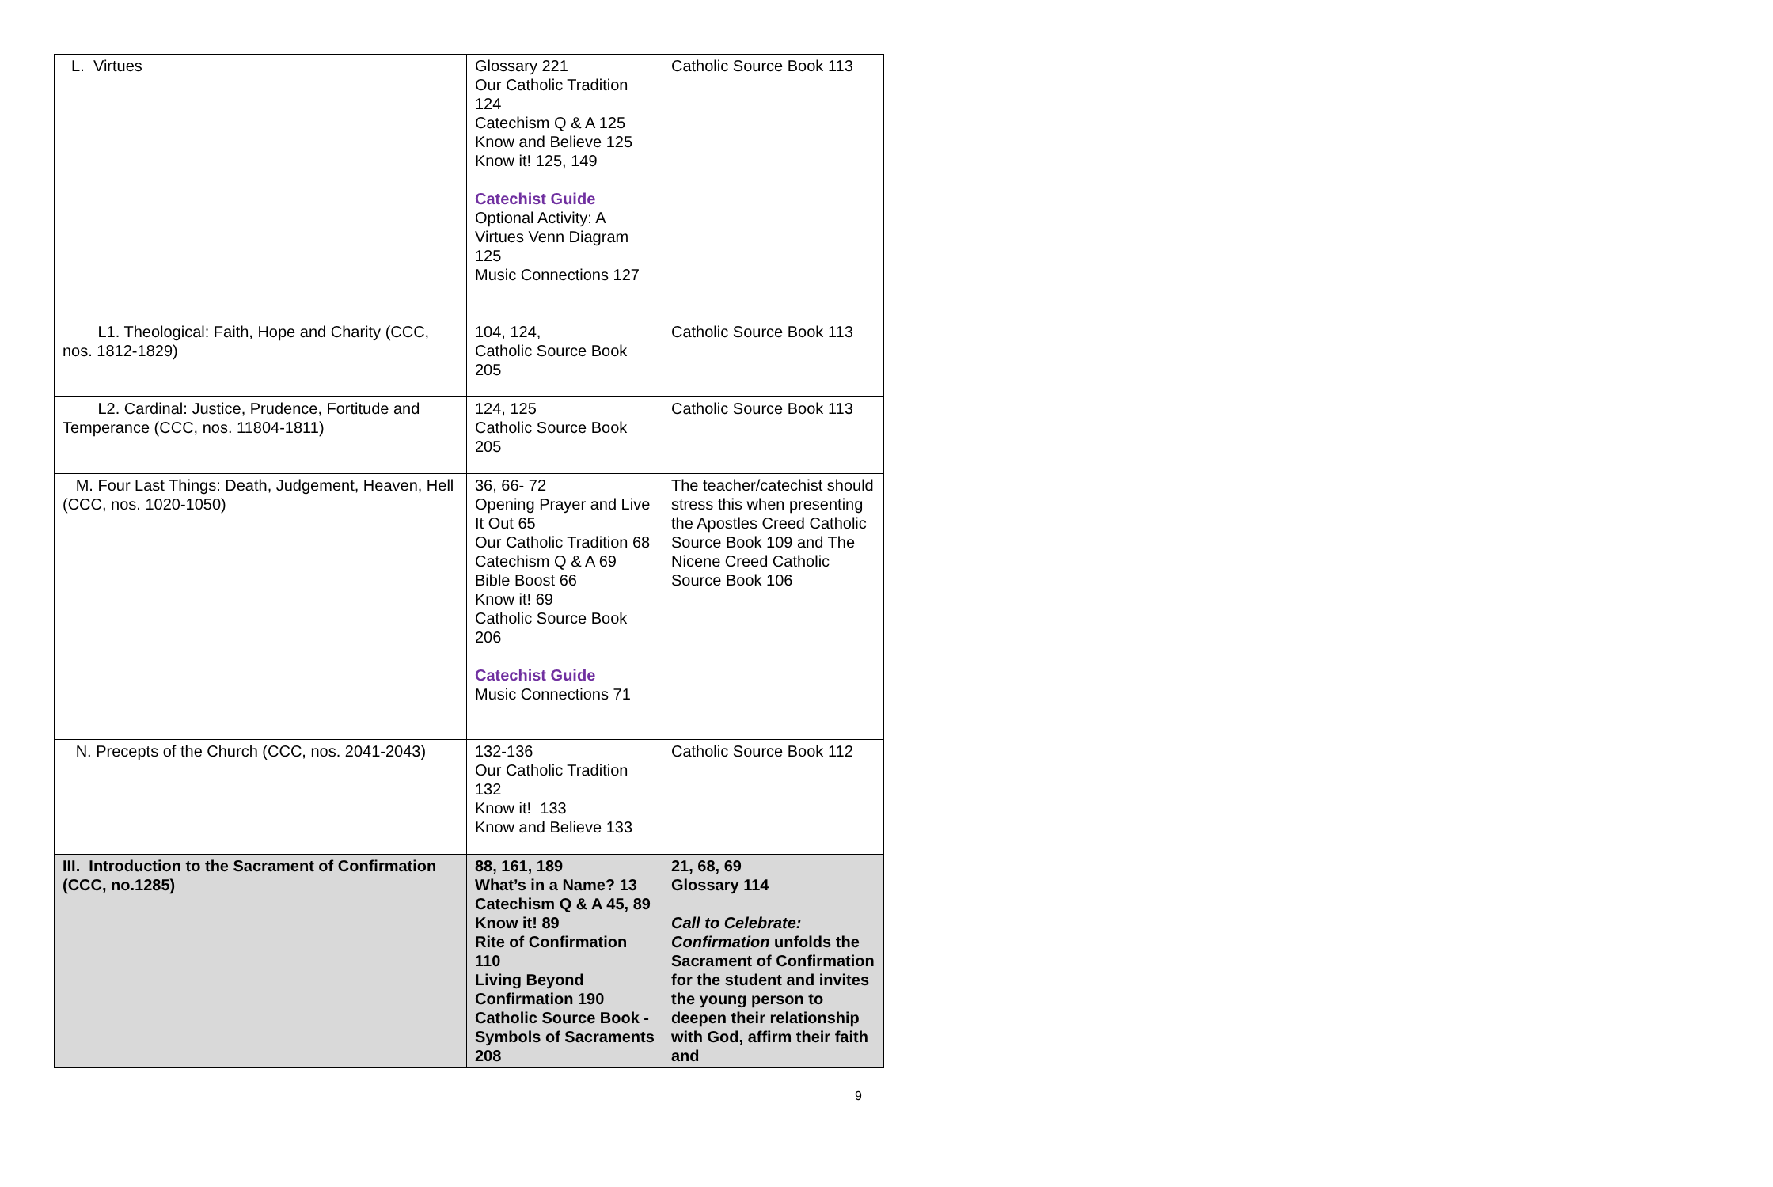| L. Virtues | Glossary 221 Our Catholic Tradition 124 Catechism Q & A 125 Know and Believe 125 Know it! 125, 149 Catechist Guide Optional Activity: A Virtues Venn Diagram 125 Music Connections 127 | Catholic Source Book 113 |
| L1. Theological: Faith, Hope and Charity (CCC, nos. 1812-1829) | 104, 124, Catholic Source Book 205 | Catholic Source Book 113 |
| L2. Cardinal: Justice, Prudence, Fortitude and Temperance (CCC, nos. 11804-1811) | 124, 125 Catholic Source Book 205 | Catholic Source Book 113 |
| M. Four Last Things: Death, Judgement, Heaven, Hell (CCC, nos. 1020-1050) | 36, 66- 72 Opening Prayer and Live It Out 65 Our Catholic Tradition 68 Catechism Q & A 69 Bible Boost 66 Know it! 69 Catholic Source Book 206 Catechist Guide Music Connections 71 | The teacher/catechist should stress this when presenting the Apostles Creed Catholic Source Book 109 and The Nicene Creed Catholic Source Book 106 |
| N. Precepts of the Church (CCC, nos. 2041-2043) | 132-136 Our Catholic Tradition 132 Know it! 133 Know and Believe 133 | Catholic Source Book 112 |
| III. Introduction to the Sacrament of Confirmation (CCC, no.1285) | 88, 161, 189 What’s in a Name? 13 Catechism Q & A 45, 89 Know it! 89 Rite of Confirmation 110 Living Beyond Confirmation 190 Catholic Source Book -Symbols of Sacraments 208 | 21, 68, 69 Glossary 114 Call to Celebrate: Confirmation unfolds the Sacrament of Confirmation for the student and invites the young person to deepen their relationship with God, affirm their faith and |
9